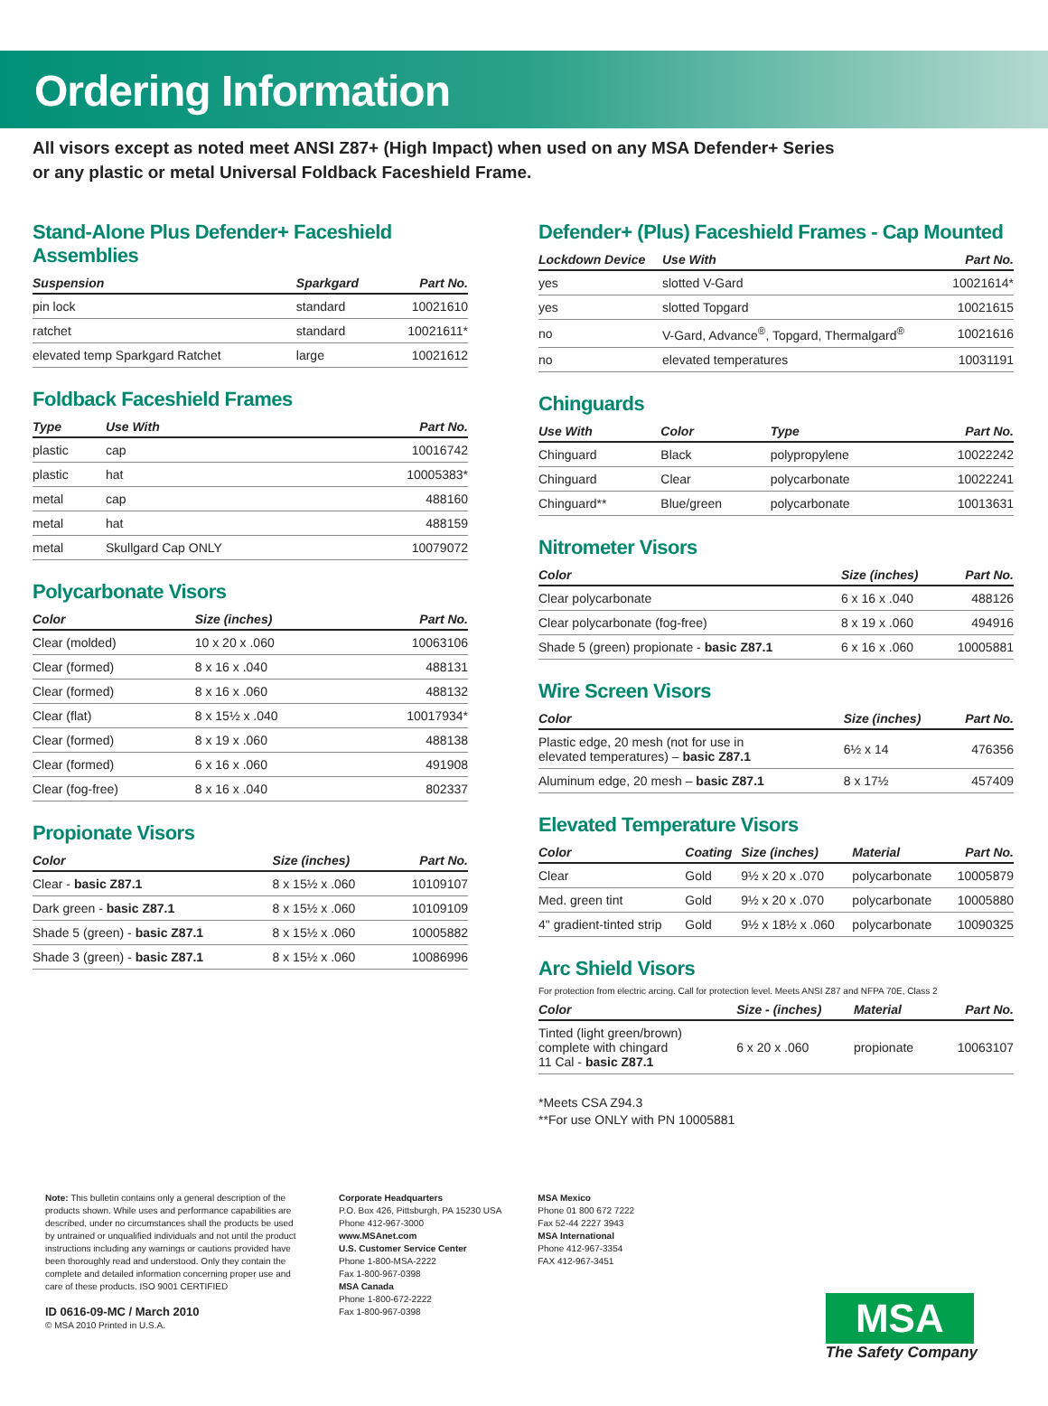Ordering Information
All visors except as noted meet ANSI Z87+ (High Impact) when used on any MSA Defender+ Series
or any plastic or metal Universal Foldback Faceshield Frame.
Stand-Alone Plus Defender+ Faceshield Assemblies
| Suspension | Sparkgard | Part No. |
| --- | --- | --- |
| pin lock | standard | 10021610 |
| ratchet | standard | 10021611* |
| elevated temp Sparkgard Ratchet | large | 10021612 |
Foldback Faceshield Frames
| Type | Use With | Part No. |
| --- | --- | --- |
| plastic | cap | 10016742 |
| plastic | hat | 10005383* |
| metal | cap | 488160 |
| metal | hat | 488159 |
| metal | Skullgard Cap ONLY | 10079072 |
Polycarbonate Visors
| Color | Size (inches) | Part No. |
| --- | --- | --- |
| Clear (molded) | 10 x 20 x .060 | 10063106 |
| Clear (formed) | 8 x 16 x .040 | 488131 |
| Clear (formed) | 8 x 16 x .060 | 488132 |
| Clear (flat) | 8 x 15½ x .040 | 10017934* |
| Clear (formed) | 8 x 19 x .060 | 488138 |
| Clear (formed) | 6 x 16 x .060 | 491908 |
| Clear (fog-free) | 8 x 16 x .040 | 802337 |
Propionate Visors
| Color | Size (inches) | Part No. |
| --- | --- | --- |
| Clear - basic Z87.1 | 8 x 15½ x .060 | 10109107 |
| Dark green - basic Z87.1 | 8 x 15½ x .060 | 10109109 |
| Shade 5 (green) - basic Z87.1 | 8 x 15½ x .060 | 10005882 |
| Shade 3 (green) - basic Z87.1 | 8 x 15½ x .060 | 10086996 |
Defender+ (Plus) Faceshield Frames - Cap Mounted
| Lockdown Device | Use With | Part No. |
| --- | --- | --- |
| yes | slotted V-Gard | 10021614* |
| yes | slotted Topgard | 10021615 |
| no | V-Gard, Advance<sup>®</sup>, Topgard, Thermalgard<sup>®</sup> | 10021616 |
| no | elevated temperatures | 10031191 |
Chinguards
| Use With | Color | Type | Part No. |
| --- | --- | --- | --- |
| Chinguard | Black | polypropylene | 10022242 |
| Chinguard | Clear | polycarbonate | 10022241 |
| Chinguard** | Blue/green | polycarbonate | 10013631 |
Nitrometer Visors
| Color | Size (inches) | Part No. |
| --- | --- | --- |
| Clear polycarbonate | 6 x 16 x .040 | 488126 |
| Clear polycarbonate (fog-free) | 8 x 19 x .060 | 494916 |
| Shade 5 (green) propionate - basic Z87.1 | 6 x 16 x .060 | 10005881 |
Wire Screen Visors
| Color | Size (inches) | Part No. |
| --- | --- | --- |
| Plastic edge, 20 mesh (not for use in elevated temperatures) – basic Z87.1 | 6½ x 14 | 476356 |
| Aluminum edge, 20 mesh – basic Z87.1 | 8 x 17½ | 457409 |
Elevated Temperature Visors
| Color | Coating | Size (inches) | Material | Part No. |
| --- | --- | --- | --- | --- |
| Clear | Gold | 9½ x 20 x .070 | polycarbonate | 10005879 |
| Med. green tint | Gold | 9½ x 20 x .070 | polycarbonate | 10005880 |
| 4" gradient-tinted strip | Gold | 9½ x 18½ x .060 | polycarbonate | 10090325 |
Arc Shield Visors
For protection from electric arcing. Call for protection level. Meets ANSI Z87 and NFPA 70E, Class 2
| Color | Size - (inches) | Material | Part No. |
| --- | --- | --- | --- |
| Tinted (light green/brown) complete with chingard 11 Cal - basic Z87.1 | 6 x 20 x .060 | propionate | 10063107 |
*Meets CSA Z94.3
**For use ONLY with PN 10005881
Note: This bulletin contains only a general description of the products shown. While uses and performance capabilities are described, under no circumstances shall the products be used by untrained or unqualified individuals and not until the product instructions including any warnings or cautions provided have been thoroughly read and understood. Only they contain the complete and detailed information concerning proper use and care of these products. ISO 9001 CERTIFIED
ID 0616-09-MC / March 2010
© MSA 2010 Printed in U.S.A.
Corporate Headquarters
P.O. Box 426, Pittsburgh, PA 15230 USA
Phone 412-967-3000
www.MSAnet.com
U.S. Customer Service Center
Phone 1-800-MSA-2222
Fax 1-800-967-0398
MSA Canada
Phone 1-800-672-2222
Fax 1-800-967-0398
MSA Mexico
Phone 01 800 672 7222
Fax 52-44 2227 3943
MSA International
Phone 412-967-3354
FAX 412-967-3451
MSA
The Safety Company